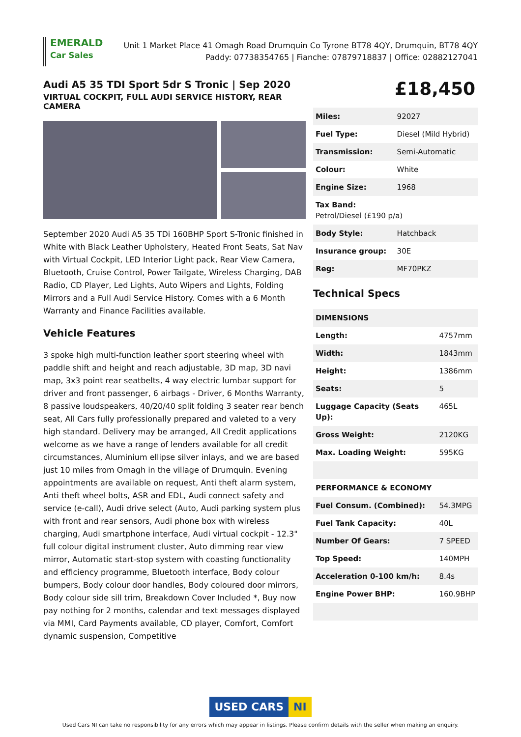EMERALD
Car Sales
Unit 1 Market Place 41 Omagh Road Drumquin Co Tyrone BT78 4QY, Drumquin, BT78 4QY
Paddy: 07738354765 | Fianche: 07879718837 | Office: 02882127041
Audi A5 35 TDI Sport 5dr S Tronic | Sep 2020
VIRTUAL COCKPIT, FULL AUDI SERVICE HISTORY, REAR CAMERA
September 2020 Audi A5 35 TDi 160BHP Sport S-Tronic finished in White with Black Leather Upholstery, Heated Front Seats, Sat Nav with Virtual Cockpit, LED Interior Light pack, Rear View Camera, Bluetooth, Cruise Control, Power Tailgate, Wireless Charging, DAB Radio, CD Player, Led Lights, Auto Wipers and Lights, Folding Mirrors and a Full Audi Service History. Comes with a 6 Month Warranty and Finance Facilities available.
Vehicle Features
3 spoke high multi-function leather sport steering wheel with paddle shift and height and reach adjustable, 3D map, 3D navi map, 3x3 point rear seatbelts, 4 way electric lumbar support for driver and front passenger, 6 airbags - Driver, 6 Months Warranty, 8 passive loudspeakers, 40/20/40 split folding 3 seater rear bench seat, All Cars fully professionally prepared and valeted to a very high standard. Delivery may be arranged, All Credit applications welcome as we have a range of lenders available for all credit circumstances, Aluminium ellipse silver inlays, and we are based just 10 miles from Omagh in the village of Drumquin. Evening appointments are available on request, Anti theft alarm system, Anti theft wheel bolts, ASR and EDL, Audi connect safety and service (e-call), Audi drive select (Auto, Audi parking system plus with front and rear sensors, Audi phone box with wireless charging, Audi smartphone interface, Audi virtual cockpit - 12.3" full colour digital instrument cluster, Auto dimming rear view mirror, Automatic start-stop system with coasting functionality and efficiency programme, Bluetooth interface, Body colour bumpers, Body colour door handles, Body coloured door mirrors, Body colour side sill trim, Breakdown Cover Included *, Buy now pay nothing for 2 months, calendar and text messages displayed via MMI, Card Payments available, CD player, Comfort, Comfort dynamic suspension, Competitive
£18,450
| Miles: | 92027 |
| Fuel Type: | Diesel (Mild Hybrid) |
| Transmission: | Semi-Automatic |
| Colour: | White |
| Engine Size: | 1968 |
| Tax Band: Petrol/Diesel (£190 p/a) | |
| Body Style: | Hatchback |
| Insurance group: | 30E |
| Reg: | MF70PKZ |
Technical Specs
| DIMENSIONS | |
| --- | --- |
| Length: | 4757mm |
| Width: | 1843mm |
| Height: | 1386mm |
| Seats: | 5 |
| Luggage Capacity (Seats Up): | 465L |
| Gross Weight: | 2120KG |
| Max. Loading Weight: | 595KG |
| PERFORMANCE & ECONOMY | |
| Fuel Consum. (Combined): | 54.3MPG |
| Fuel Tank Capacity: | 40L |
| Number Of Gears: | 7 SPEED |
| Top Speed: | 140MPH |
| Acceleration 0-100 km/h: | 8.4s |
| Engine Power BHP: | 160.9BHP |
USED CARS NI
Used Cars NI can take no responsibility for any errors which may appear in listings. Please confirm details with the seller when making an enquiry.